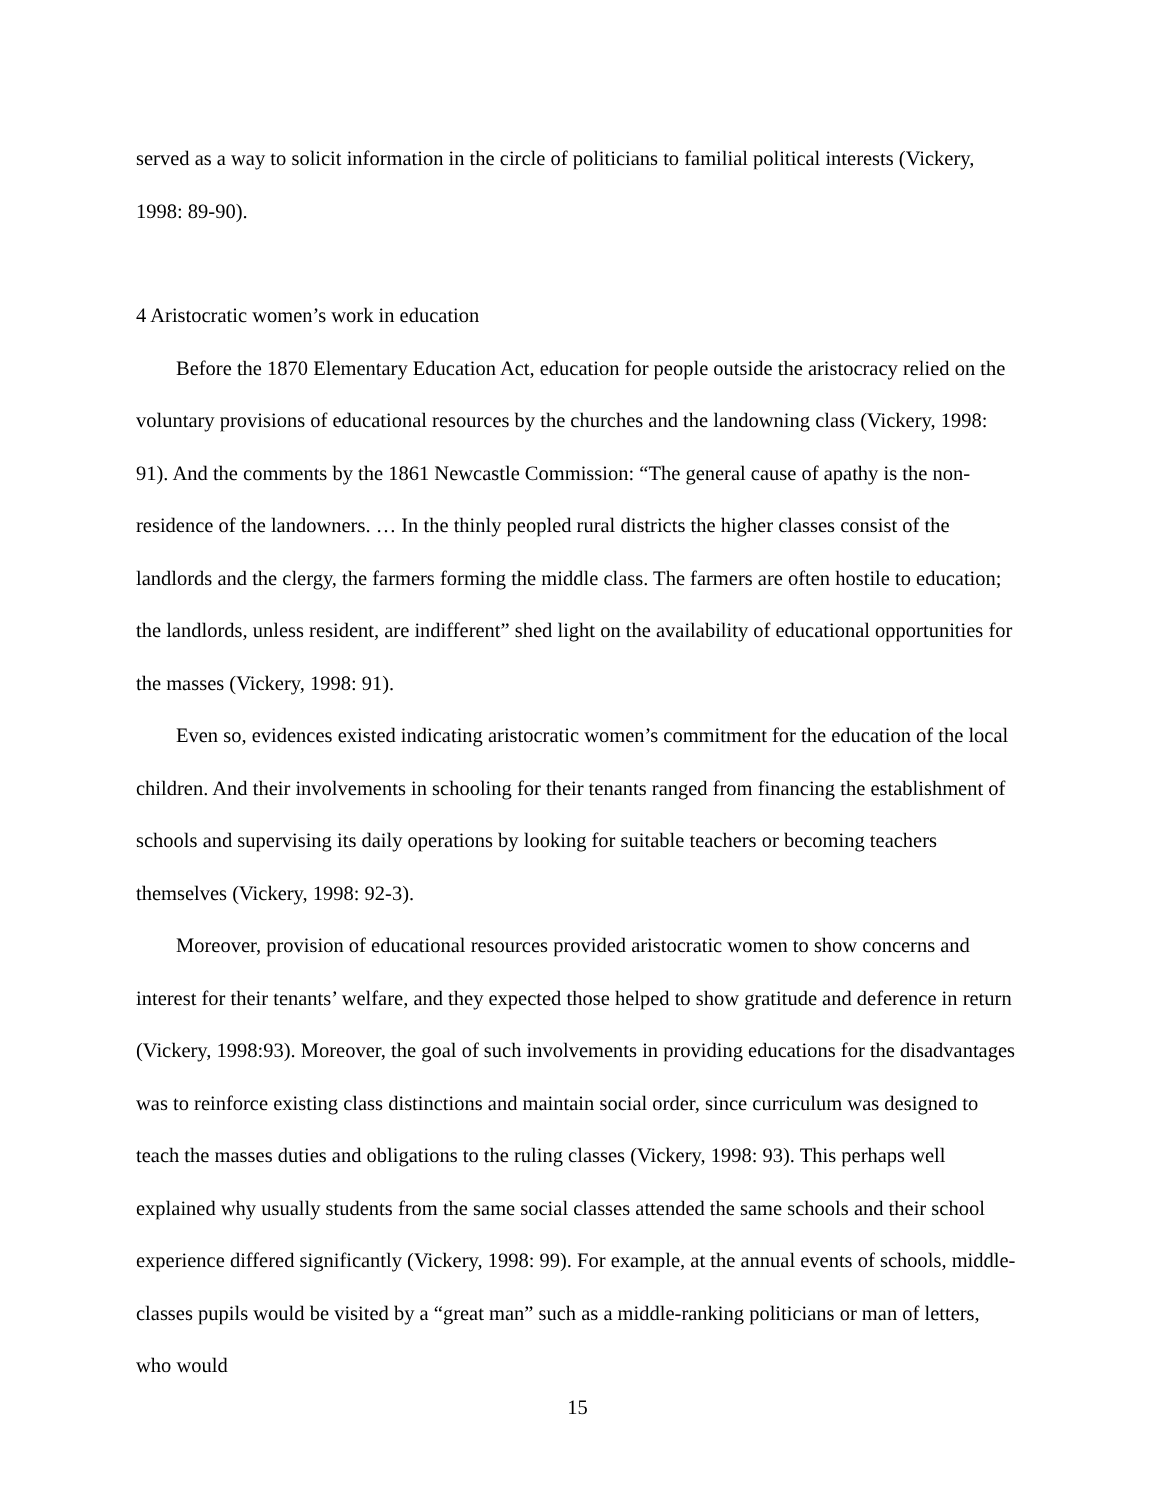served as a way to solicit information in the circle of politicians to familial political interests (Vickery, 1998: 89-90).
4 Aristocratic women’s work in education
Before the 1870 Elementary Education Act, education for people outside the aristocracy relied on the voluntary provisions of educational resources by the churches and the landowning class (Vickery, 1998: 91). And the comments by the 1861 Newcastle Commission: “The general cause of apathy is the non-residence of the landowners. … In the thinly peopled rural districts the higher classes consist of the landlords and the clergy, the farmers forming the middle class. The farmers are often hostile to education; the landlords, unless resident, are indifferent” shed light on the availability of educational opportunities for the masses (Vickery, 1998: 91).
Even so, evidences existed indicating aristocratic women’s commitment for the education of the local children. And their involvements in schooling for their tenants ranged from financing the establishment of schools and supervising its daily operations by looking for suitable teachers or becoming teachers themselves (Vickery, 1998: 92-3).
Moreover, provision of educational resources provided aristocratic women to show concerns and interest for their tenants’ welfare, and they expected those helped to show gratitude and deference in return (Vickery, 1998:93). Moreover, the goal of such involvements in providing educations for the disadvantages was to reinforce existing class distinctions and maintain social order, since curriculum was designed to teach the masses duties and obligations to the ruling classes (Vickery, 1998: 93). This perhaps well explained why usually students from the same social classes attended the same schools and their school experience differed significantly (Vickery, 1998: 99). For example, at the annual events of schools, middle-classes pupils would be visited by a “great man” such as a middle-ranking politicians or man of letters, who would
15